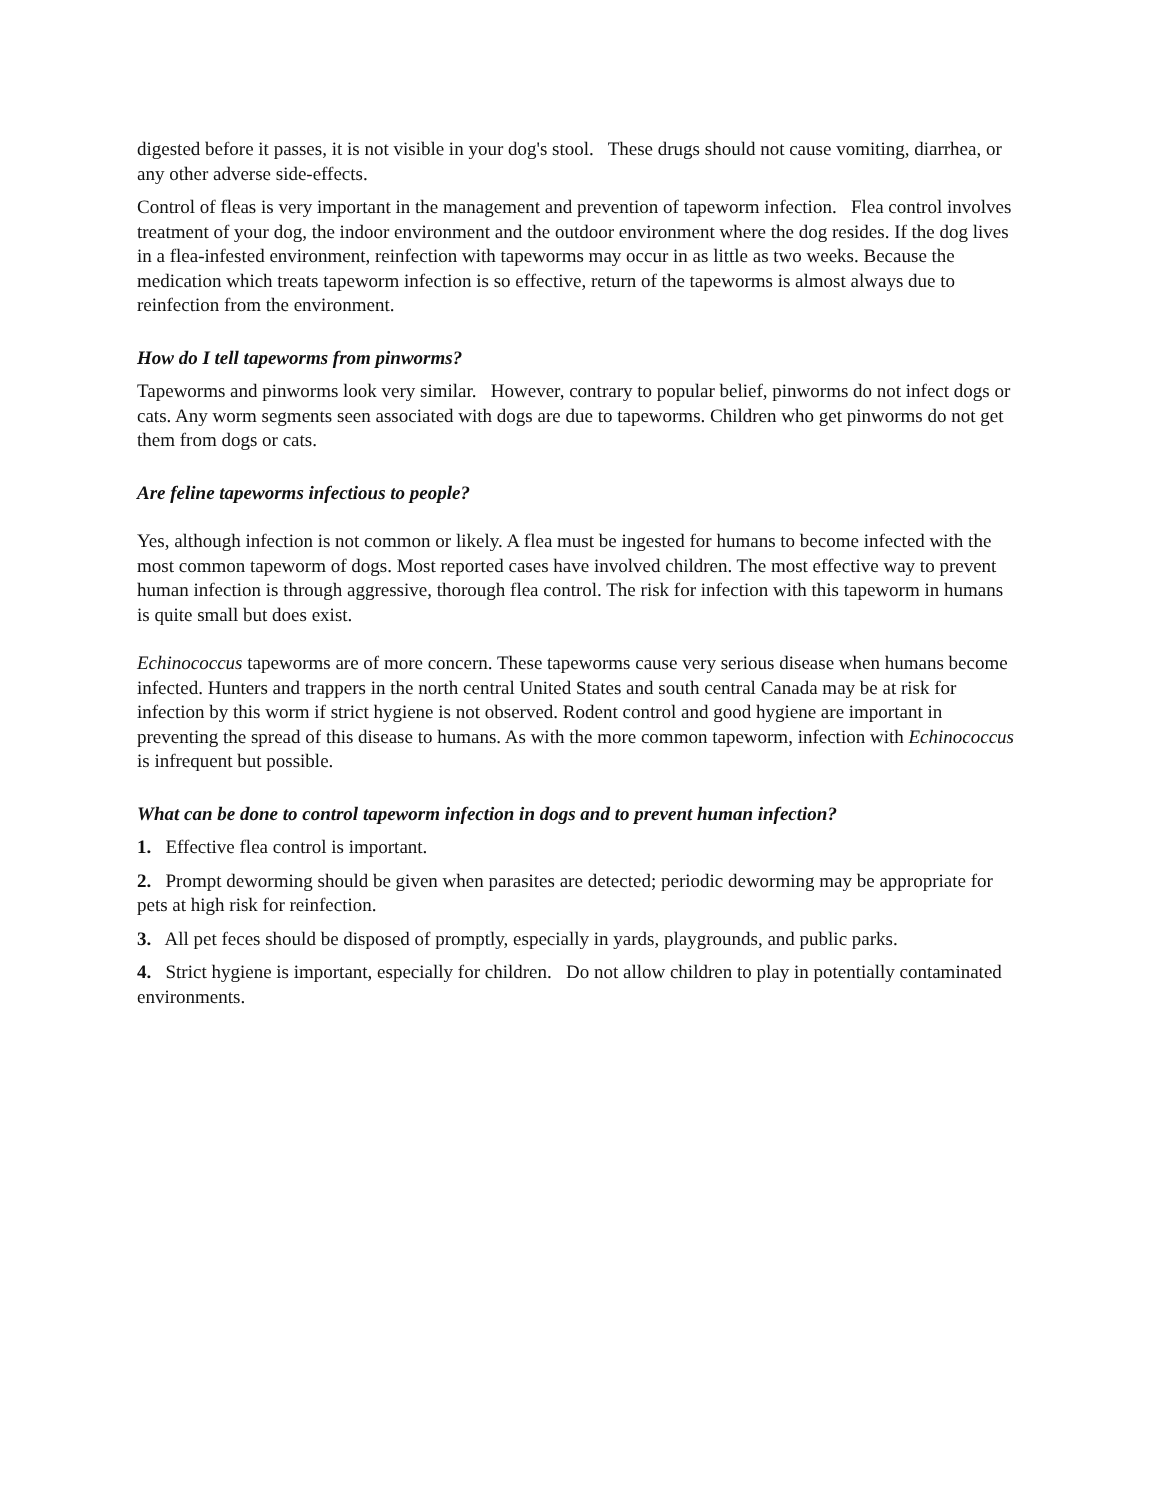digested before it passes, it is not visible in your dog's stool. These drugs should not cause vomiting, diarrhea, or any other adverse side-effects.
Control of fleas is very important in the management and prevention of tapeworm infection. Flea control involves treatment of your dog, the indoor environment and the outdoor environment where the dog resides. If the dog lives in a flea-infested environment, reinfection with tapeworms may occur in as little as two weeks. Because the medication which treats tapeworm infection is so effective, return of the tapeworms is almost always due to reinfection from the environment.
How do I tell tapeworms from pinworms?
Tapeworms and pinworms look very similar. However, contrary to popular belief, pinworms do not infect dogs or cats. Any worm segments seen associated with dogs are due to tapeworms. Children who get pinworms do not get them from dogs or cats.
Are feline tapeworms infectious to people?
Yes, although infection is not common or likely. A flea must be ingested for humans to become infected with the most common tapeworm of dogs. Most reported cases have involved children. The most effective way to prevent human infection is through aggressive, thorough flea control. The risk for infection with this tapeworm in humans is quite small but does exist.
Echinococcus tapeworms are of more concern. These tapeworms cause very serious disease when humans become infected. Hunters and trappers in the north central United States and south central Canada may be at risk for infection by this worm if strict hygiene is not observed. Rodent control and good hygiene are important in preventing the spread of this disease to humans. As with the more common tapeworm, infection with Echinococcus is infrequent but possible.
What can be done to control tapeworm infection in dogs and to prevent human infection?
1. Effective flea control is important.
2. Prompt deworming should be given when parasites are detected; periodic deworming may be appropriate for pets at high risk for reinfection.
3. All pet feces should be disposed of promptly, especially in yards, playgrounds, and public parks.
4. Strict hygiene is important, especially for children. Do not allow children to play in potentially contaminated environments.